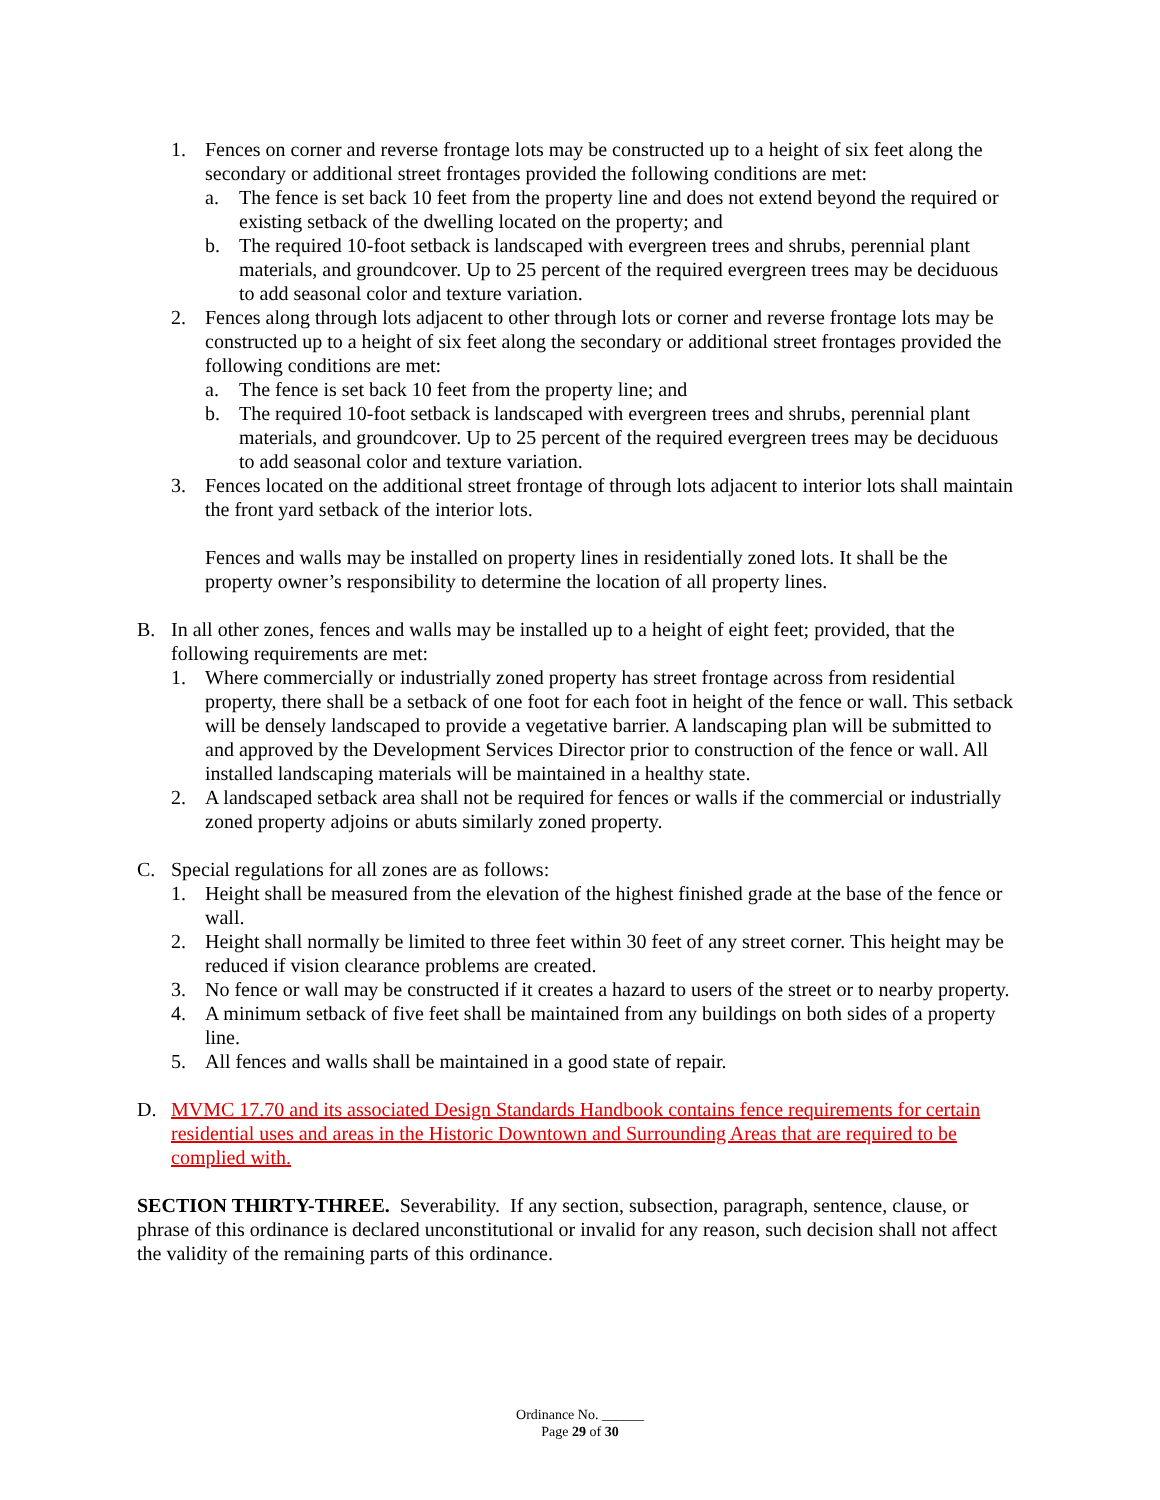1. Fences on corner and reverse frontage lots may be constructed up to a height of six feet along the secondary or additional street frontages provided the following conditions are met:
a. The fence is set back 10 feet from the property line and does not extend beyond the required or existing setback of the dwelling located on the property; and
b. The required 10-foot setback is landscaped with evergreen trees and shrubs, perennial plant materials, and groundcover. Up to 25 percent of the required evergreen trees may be deciduous to add seasonal color and texture variation.
2. Fences along through lots adjacent to other through lots or corner and reverse frontage lots may be constructed up to a height of six feet along the secondary or additional street frontages provided the following conditions are met:
a. The fence is set back 10 feet from the property line; and
b. The required 10-foot setback is landscaped with evergreen trees and shrubs, perennial plant materials, and groundcover. Up to 25 percent of the required evergreen trees may be deciduous to add seasonal color and texture variation.
3. Fences located on the additional street frontage of through lots adjacent to interior lots shall maintain the front yard setback of the interior lots.
Fences and walls may be installed on property lines in residentially zoned lots. It shall be the property owner’s responsibility to determine the location of all property lines.
B. In all other zones, fences and walls may be installed up to a height of eight feet; provided, that the following requirements are met:
1. Where commercially or industrially zoned property has street frontage across from residential property, there shall be a setback of one foot for each foot in height of the fence or wall. This setback will be densely landscaped to provide a vegetative barrier. A landscaping plan will be submitted to and approved by the Development Services Director prior to construction of the fence or wall. All installed landscaping materials will be maintained in a healthy state.
2. A landscaped setback area shall not be required for fences or walls if the commercial or industrially zoned property adjoins or abuts similarly zoned property.
C. Special regulations for all zones are as follows:
1. Height shall be measured from the elevation of the highest finished grade at the base of the fence or wall.
2. Height shall normally be limited to three feet within 30 feet of any street corner. This height may be reduced if vision clearance problems are created.
3. No fence or wall may be constructed if it creates a hazard to users of the street or to nearby property.
4. A minimum setback of five feet shall be maintained from any buildings on both sides of a property line.
5. All fences and walls shall be maintained in a good state of repair.
D. MVMC 17.70 and its associated Design Standards Handbook contains fence requirements for certain residential uses and areas in the Historic Downtown and Surrounding Areas that are required to be complied with.
SECTION THIRTY-THREE. Severability. If any section, subsection, paragraph, sentence, clause, or phrase of this ordinance is declared unconstitutional or invalid for any reason, such decision shall not affect the validity of the remaining parts of this ordinance.
Ordinance No. ______
Page 29 of 30